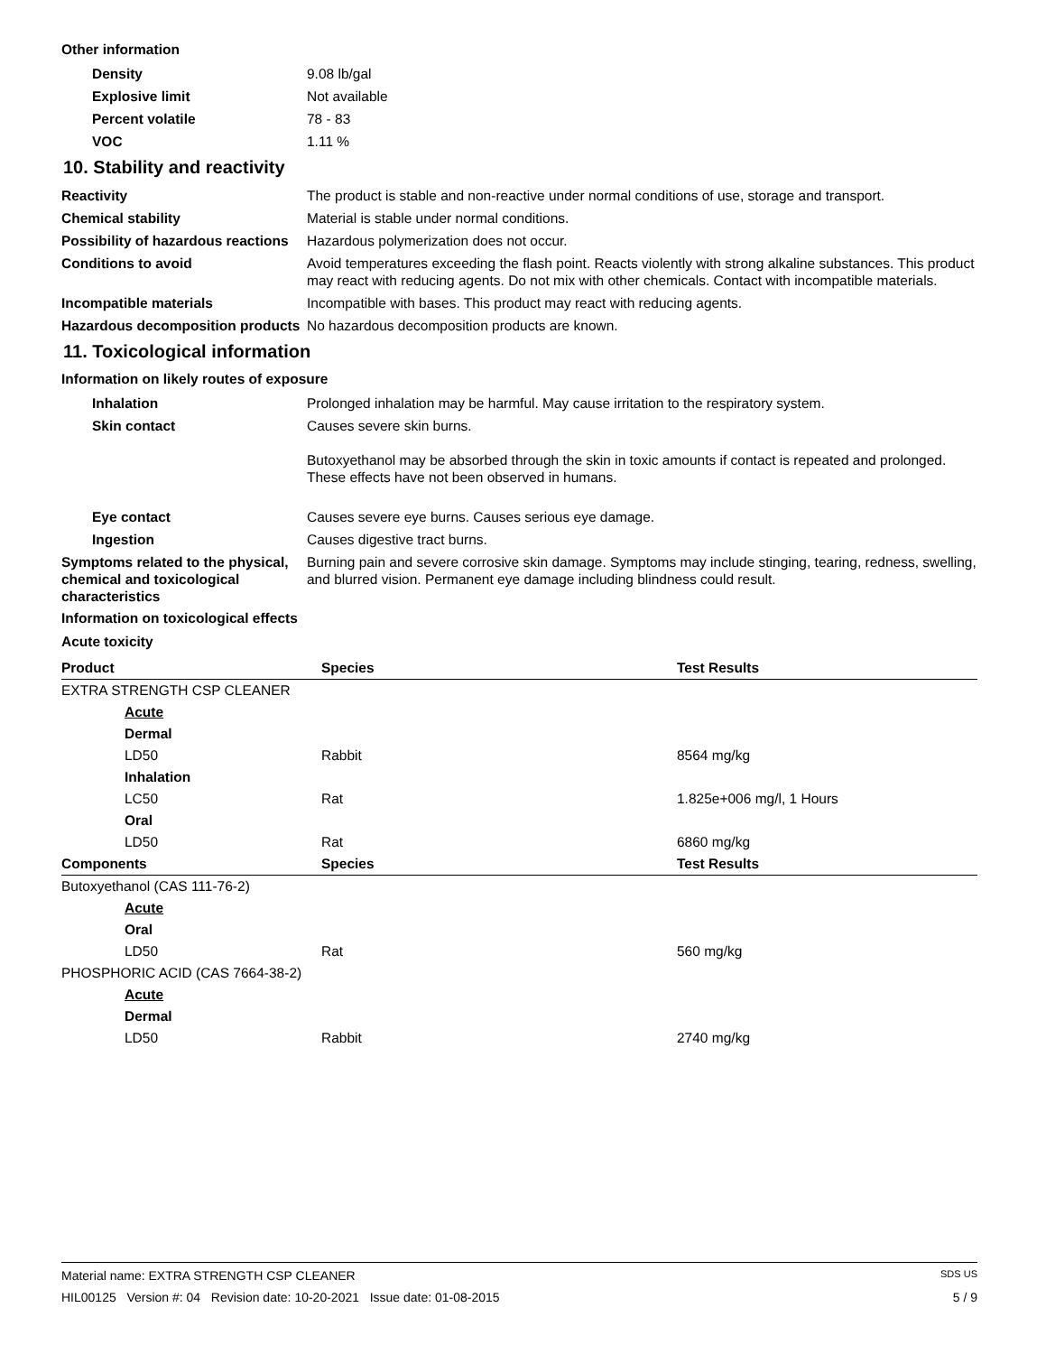Other information
Density 9.08 lb/gal
Explosive limit Not available
Percent volatile 78 - 83
VOC 1.11 %
10. Stability and reactivity
Reactivity The product is stable and non-reactive under normal conditions of use, storage and transport.
Chemical stability Material is stable under normal conditions.
Possibility of hazardous reactions
Hazardous polymerization does not occur.
Conditions to avoid Avoid temperatures exceeding the flash point. Reacts violently with strong alkaline substances. This product may react with reducing agents. Do not mix with other chemicals. Contact with incompatible materials.
Incompatible materials Incompatible with bases. This product may react with reducing agents.
Hazardous decomposition products
No hazardous decomposition products are known.
11. Toxicological information
Information on likely routes of exposure
Inhalation Prolonged inhalation may be harmful. May cause irritation to the respiratory system.
Skin contact Causes severe skin burns.
Butoxyethanol may be absorbed through the skin in toxic amounts if contact is repeated and prolonged. These effects have not been observed in humans.
Eye contact Causes severe eye burns. Causes serious eye damage.
Ingestion Causes digestive tract burns.
Symptoms related to the physical, chemical and toxicological characteristics
Burning pain and severe corrosive skin damage. Symptoms may include stinging, tearing, redness, swelling, and blurred vision. Permanent eye damage including blindness could result.
Information on toxicological effects
Acute toxicity
| Product | Species | Test Results |
| --- | --- | --- |
| EXTRA STRENGTH CSP CLEANER | | |
| Acute | | |
| Dermal | | |
| LD50 | Rabbit | 8564 mg/kg |
| Inhalation | | |
| LC50 | Rat | 1.825e+006 mg/l, 1 Hours |
| Oral | | |
| LD50 | Rat | 6860 mg/kg |
| Components | Species | Test Results |
| Butoxyethanol (CAS 111-76-2) | | |
| Acute | | |
| Oral | | |
| LD50 | Rat | 560 mg/kg |
| PHOSPHORIC ACID (CAS 7664-38-2) | | |
| Acute | | |
| Dermal | | |
| LD50 | Rabbit | 2740 mg/kg |
Material name: EXTRA STRENGTH CSP CLEANER SDS US
HIL00125 Version #: 04 Revision date: 10-20-2021 Issue date: 01-08-2015 5 / 9